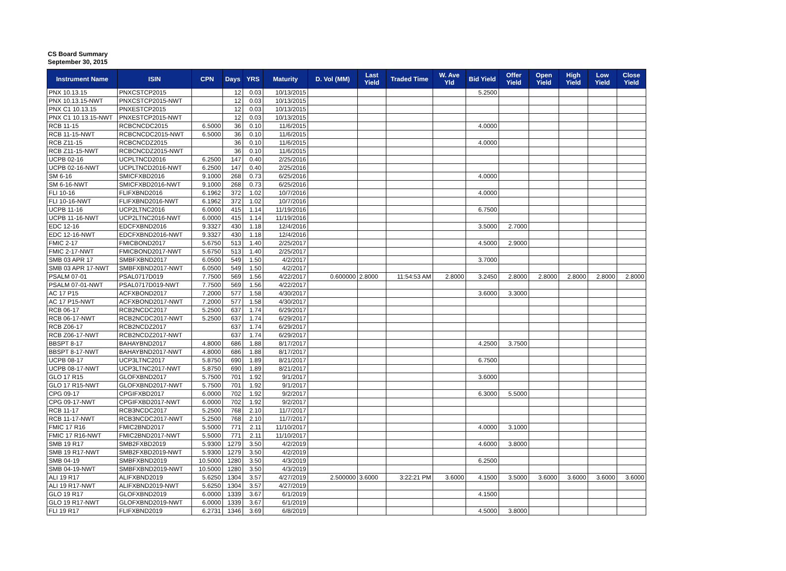CS Board Summary
September 30, 2015
| Instrument Name | ISIN | CPN | Days | YRS | Maturity | D. Vol (MM) | Last Yield | Traded Time | W. Ave Yld | Bid Yield | Offer Yield | Open Yield | High Yield | Low Yield | Close Yield |
| --- | --- | --- | --- | --- | --- | --- | --- | --- | --- | --- | --- | --- | --- | --- | --- |
| PNX 10.13.15 | PNXCSTCP2015 | | 12 | 0.03 | 10/13/2015 | | | | | 5.2500 | | | | | |
| PNX 10.13.15-NWT | PNXCSTCP2015-NWT | | 12 | 0.03 | 10/13/2015 | | | | | | | | | | |
| PNX C1 10.13.15 | PNXESTCP2015 | | 12 | 0.03 | 10/13/2015 | | | | | | | | | | |
| PNX C1 10.13.15-NWT | PNXESTCP2015-NWT | | 12 | 0.03 | 10/13/2015 | | | | | | | | | | |
| RCB 11-15 | RCBCNCDC2015 | 6.5000 | 36 | 0.10 | 11/6/2015 | | | | | 4.0000 | | | | | |
| RCB 11-15-NWT | RCBCNCDC2015-NWT | 6.5000 | 36 | 0.10 | 11/6/2015 | | | | | | | | | | |
| RCB Z11-15 | RCBCNCDZ2015 | | 36 | 0.10 | 11/6/2015 | | | | | 4.0000 | | | | | |
| RCB Z11-15-NWT | RCBCNCDZ2015-NWT | | 36 | 0.10 | 11/6/2015 | | | | | | | | | | |
| UCPB 02-16 | UCPLTNCD2016 | 6.2500 | 147 | 0.40 | 2/25/2016 | | | | | | | | | | |
| UCPB 02-16-NWT | UCPLTNCD2016-NWT | 6.2500 | 147 | 0.40 | 2/25/2016 | | | | | | | | | | |
| SM 6-16 | SMICFXBD2016 | 9.1000 | 268 | 0.73 | 6/25/2016 | | | | | 4.0000 | | | | | |
| SM 6-16-NWT | SMICFXBD2016-NWT | 9.1000 | 268 | 0.73 | 6/25/2016 | | | | | | | | | | |
| FLI 10-16 | FLIFXBND2016 | 6.1962 | 372 | 1.02 | 10/7/2016 | | | | | 4.0000 | | | | | |
| FLI 10-16-NWT | FLIFXBND2016-NWT | 6.1962 | 372 | 1.02 | 10/7/2016 | | | | | | | | | | |
| UCPB 11-16 | UCP2LTNC2016 | 6.0000 | 415 | 1.14 | 11/19/2016 | | | | | 6.7500 | | | | | |
| UCPB 11-16-NWT | UCP2LTNC2016-NWT | 6.0000 | 415 | 1.14 | 11/19/2016 | | | | | | | | | | |
| EDC 12-16 | EDCFXBND2016 | 9.3327 | 430 | 1.18 | 12/4/2016 | | | | | 3.5000 | 2.7000 | | | | |
| EDC 12-16-NWT | EDCFXBND2016-NWT | 9.3327 | 430 | 1.18 | 12/4/2016 | | | | | | | | | | |
| FMIC 2-17 | FMICBOND2017 | 5.6750 | 513 | 1.40 | 2/25/2017 | | | | | 4.5000 | 2.9000 | | | | |
| FMIC 2-17-NWT | FMICBOND2017-NWT | 5.6750 | 513 | 1.40 | 2/25/2017 | | | | | | | | | | |
| SMB 03 APR 17 | SMBFXBND2017 | 6.0500 | 549 | 1.50 | 4/2/2017 | | | | | 3.7000 | | | | | |
| SMB 03 APR 17-NWT | SMBFXBND2017-NWT | 6.0500 | 549 | 1.50 | 4/2/2017 | | | | | | | | | | |
| PSALM 07-01 | PSAL0717D019 | 7.7500 | 569 | 1.56 | 4/22/2017 | 0.600000 | 2.8000 | 11:54:53 AM | 2.8000 | 3.2450 | 2.8000 | 2.8000 | 2.8000 | 2.8000 | 2.8000 |
| PSALM 07-01-NWT | PSAL0717D019-NWT | 7.7500 | 569 | 1.56 | 4/22/2017 | | | | | | | | | | |
| AC 17 P15 | ACFXBOND2017 | 7.2000 | 577 | 1.58 | 4/30/2017 | | | | | 3.6000 | 3.3000 | | | | |
| AC 17 P15-NWT | ACFXBOND2017-NWT | 7.2000 | 577 | 1.58 | 4/30/2017 | | | | | | | | | | |
| RCB 06-17 | RCB2NCDC2017 | 5.2500 | 637 | 1.74 | 6/29/2017 | | | | | | | | | | |
| RCB 06-17-NWT | RCB2NCDC2017-NWT | 5.2500 | 637 | 1.74 | 6/29/2017 | | | | | | | | | | |
| RCB Z06-17 | RCB2NCDZ2017 | | 637 | 1.74 | 6/29/2017 | | | | | | | | | | |
| RCB Z06-17-NWT | RCB2NCDZ2017-NWT | | 637 | 1.74 | 6/29/2017 | | | | | | | | | | |
| BBSPT 8-17 | BAHAYBND2017 | 4.8000 | 686 | 1.88 | 8/17/2017 | | | | | 4.2500 | 3.7500 | | | | |
| BBSPT 8-17-NWT | BAHAYBND2017-NWT | 4.8000 | 686 | 1.88 | 8/17/2017 | | | | | | | | | | |
| UCPB 08-17 | UCP3LTNC2017 | 5.8750 | 690 | 1.89 | 8/21/2017 | | | | | 6.7500 | | | | | |
| UCPB 08-17-NWT | UCP3LTNC2017-NWT | 5.8750 | 690 | 1.89 | 8/21/2017 | | | | | | | | | | |
| GLO 17 R15 | GLOFXBND2017 | 5.7500 | 701 | 1.92 | 9/1/2017 | | | | | 3.6000 | | | | | |
| GLO 17 R15-NWT | GLOFXBND2017-NWT | 5.7500 | 701 | 1.92 | 9/1/2017 | | | | | | | | | | |
| CPG 09-17 | CPGIFXBD2017 | 6.0000 | 702 | 1.92 | 9/2/2017 | | | | | 6.3000 | 5.5000 | | | | |
| CPG 09-17-NWT | CPGIFXBD2017-NWT | 6.0000 | 702 | 1.92 | 9/2/2017 | | | | | | | | | | |
| RCB 11-17 | RCB3NCDC2017 | 5.2500 | 768 | 2.10 | 11/7/2017 | | | | | | | | | | |
| RCB 11-17-NWT | RCB3NCDC2017-NWT | 5.2500 | 768 | 2.10 | 11/7/2017 | | | | | | | | | | |
| FMIC 17 R16 | FMIC2BND2017 | 5.5000 | 771 | 2.11 | 11/10/2017 | | | | | 4.0000 | 3.1000 | | | | |
| FMIC 17 R16-NWT | FMIC2BND2017-NWT | 5.5000 | 771 | 2.11 | 11/10/2017 | | | | | | | | | | |
| SMB 19 R17 | SMB2FXBD2019 | 5.9300 | 1279 | 3.50 | 4/2/2019 | | | | | 4.6000 | 3.8000 | | | | |
| SMB 19 R17-NWT | SMB2FXBD2019-NWT | 5.9300 | 1279 | 3.50 | 4/2/2019 | | | | | | | | | | |
| SMB 04-19 | SMBFXBND2019 | 10.5000 | 1280 | 3.50 | 4/3/2019 | | | | | 6.2500 | | | | | |
| SMB 04-19-NWT | SMBFXBND2019-NWT | 10.5000 | 1280 | 3.50 | 4/3/2019 | | | | | | | | | | |
| ALI 19 R17 | ALIFXBND2019 | 5.6250 | 1304 | 3.57 | 4/27/2019 | 2.500000 | 3.6000 | 3:22:21 PM | 3.6000 | 4.1500 | 3.5000 | 3.6000 | 3.6000 | 3.6000 | 3.6000 |
| ALI 19 R17-NWT | ALIFXBND2019-NWT | 5.6250 | 1304 | 3.57 | 4/27/2019 | | | | | | | | | | |
| GLO 19 R17 | GLOFXBND2019 | 6.0000 | 1339 | 3.67 | 6/1/2019 | | | | | 4.1500 | | | | | |
| GLO 19 R17-NWT | GLOFXBND2019-NWT | 6.0000 | 1339 | 3.67 | 6/1/2019 | | | | | | | | | | |
| FLI 19 R17 | FLIFXBND2019 | 6.2731 | 1346 | 3.69 | 6/8/2019 | | | | | 4.5000 | 3.8000 | | | | |